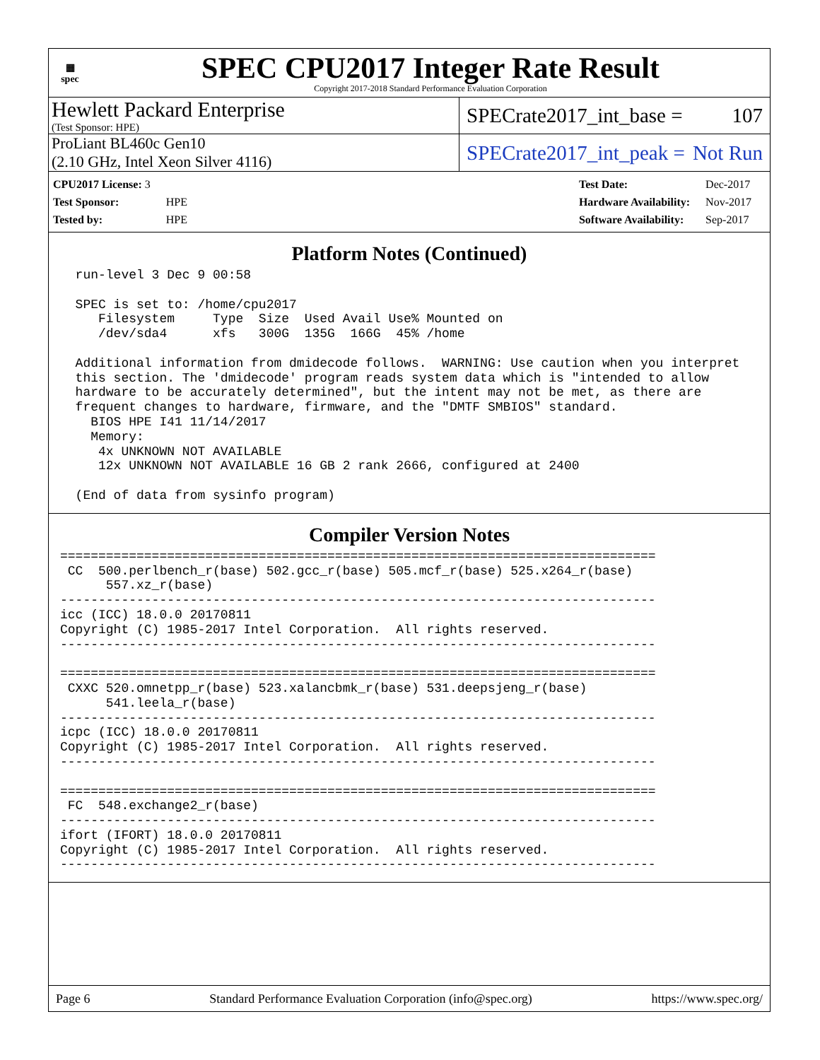▦
spec
SPEC CPU2017 Integer Rate Result
Copyright 2017-2018 Standard Performance Evaluation Corporation
Hewlett Packard Enterprise
(Test Sponsor: HPE)
SPECrate2017_int_base = 107
ProLiant BL460c Gen10
(2.10 GHz, Intel Xeon Silver 4116)
SPECrate2017_int_peak = Not Run
| CPU2017 License: 3 | |
| Test Sponsor: | HPE |
| Tested by: | HPE |
| Test Date: | Dec-2017 |
| Hardware Availability: | Nov-2017 |
| Software Availability: | Sep-2017 |
Platform Notes (Continued)
  run-level 3 Dec 9 00:58

  SPEC is set to: /home/cpu2017
     Filesystem     Type  Size  Used Avail Use% Mounted on
     /dev/sda4      xfs   300G  135G  166G  45% /home

  Additional information from dmidecode follows.  WARNING: Use caution when you interpret
  this section. The 'dmidecode' program reads system data which is "intended to allow
  hardware to be accurately determined", but the intent may not be met, as there are
  frequent changes to hardware, firmware, and the "DMTF SMBIOS" standard.
    BIOS HPE I41 11/14/2017
    Memory:
     4x UNKNOWN NOT AVAILABLE
     12x UNKNOWN NOT AVAILABLE 16 GB 2 rank 2666, configured at 2400

  (End of data from sysinfo program)
Compiler Version Notes
==============================================================================
 CC  500.perlbench_r(base) 502.gcc_r(base) 505.mcf_r(base) 525.x264_r(base)
      557.xz_r(base)
------------------------------------------------------------------------------
icc (ICC) 18.0.0 20170811
Copyright (C) 1985-2017 Intel Corporation.  All rights reserved.
------------------------------------------------------------------------------

==============================================================================
 CXXC 520.omnetpp_r(base) 523.xalancbmk_r(base) 531.deepsjeng_r(base)
      541.leela_r(base)
------------------------------------------------------------------------------
icpc (ICC) 18.0.0 20170811
Copyright (C) 1985-2017 Intel Corporation.  All rights reserved.
------------------------------------------------------------------------------

==============================================================================
 FC  548.exchange2_r(base)
------------------------------------------------------------------------------
ifort (IFORT) 18.0.0 20170811
Copyright (C) 1985-2017 Intel Corporation.  All rights reserved.
------------------------------------------------------------------------------
Page 6 Standard Performance Evaluation Corporation (info@spec.org) https://www.spec.org/